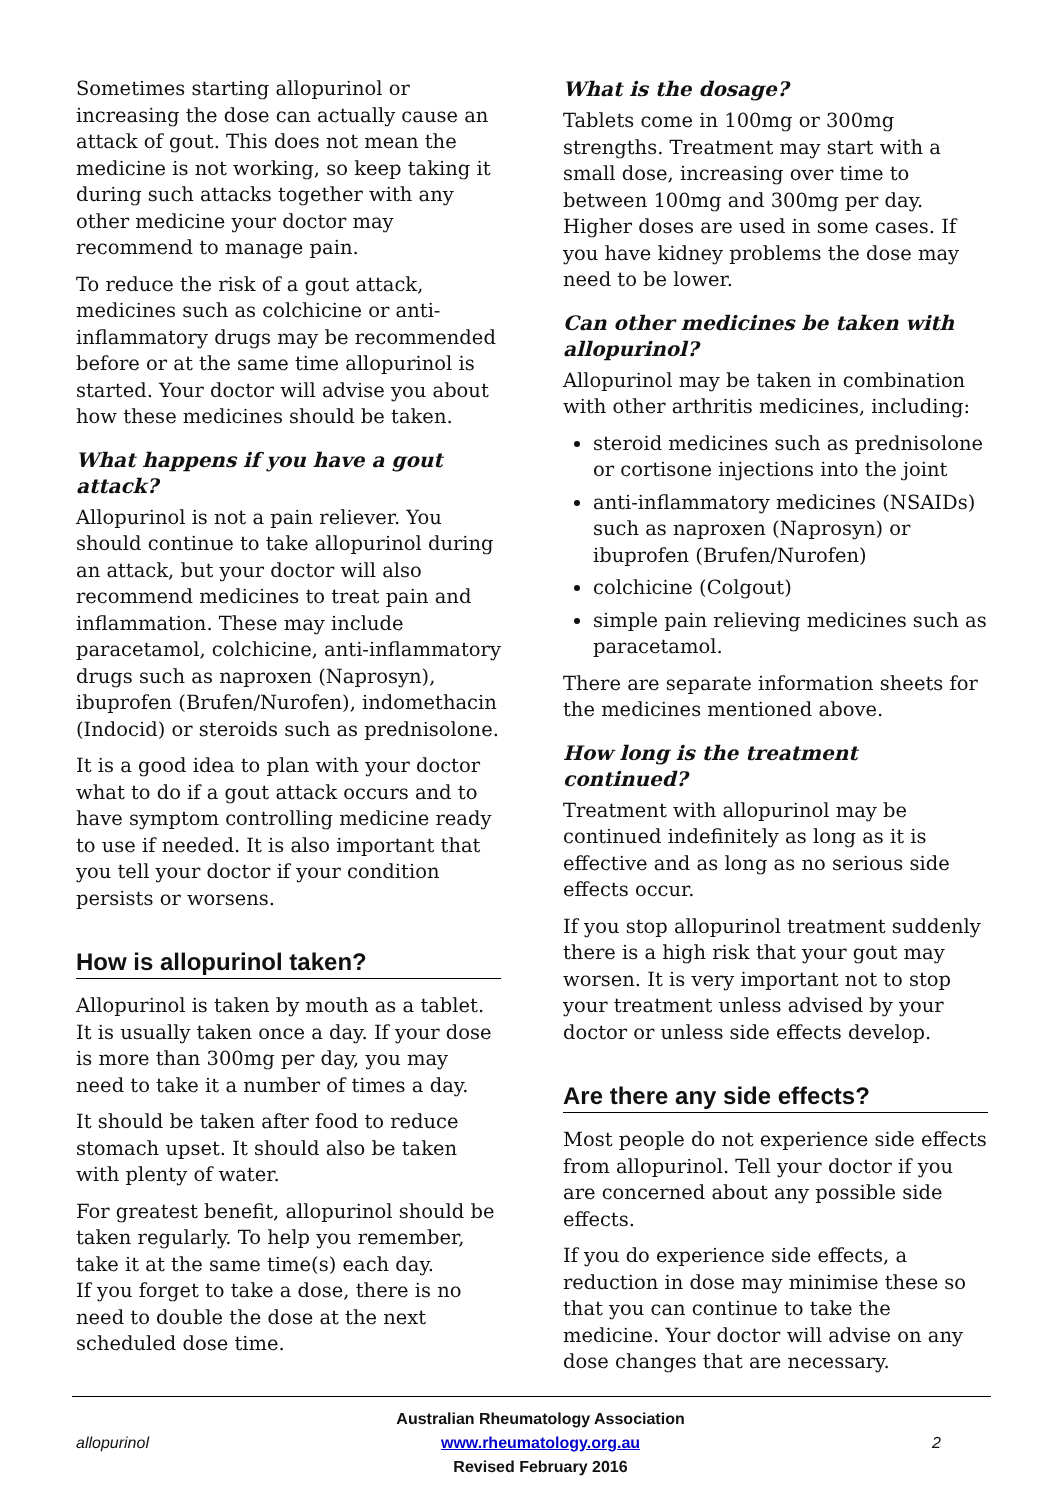Sometimes starting allopurinol or increasing the dose can actually cause an attack of gout. This does not mean the medicine is not working, so keep taking it during such attacks together with any other medicine your doctor may recommend to manage pain.
To reduce the risk of a gout attack, medicines such as colchicine or anti-inflammatory drugs may be recommended before or at the same time allopurinol is started. Your doctor will advise you about how these medicines should be taken.
What happens if you have a gout attack?
Allopurinol is not a pain reliever. You should continue to take allopurinol during an attack, but your doctor will also recommend medicines to treat pain and inflammation. These may include paracetamol, colchicine, anti-inflammatory drugs such as naproxen (Naprosyn), ibuprofen (Brufen/Nurofen), indomethacin (Indocid) or steroids such as prednisolone.
It is a good idea to plan with your doctor what to do if a gout attack occurs and to have symptom controlling medicine ready to use if needed. It is also important that you tell your doctor if your condition persists or worsens.
How is allopurinol taken?
Allopurinol is taken by mouth as a tablet. It is usually taken once a day. If your dose is more than 300mg per day, you may need to take it a number of times a day.
It should be taken after food to reduce stomach upset. It should also be taken with plenty of water.
For greatest benefit, allopurinol should be taken regularly. To help you remember, take it at the same time(s) each day.
If you forget to take a dose, there is no need to double the dose at the next scheduled dose time.
What is the dosage?
Tablets come in 100mg or 300mg strengths. Treatment may start with a small dose, increasing over time to between 100mg and 300mg per day. Higher doses are used in some cases. If you have kidney problems the dose may need to be lower.
Can other medicines be taken with allopurinol?
Allopurinol may be taken in combination with other arthritis medicines, including:
steroid medicines such as prednisolone or cortisone injections into the joint
anti-inflammatory medicines (NSAIDs) such as naproxen (Naprosyn) or ibuprofen (Brufen/Nurofen)
colchicine (Colgout)
simple pain relieving medicines such as paracetamol.
There are separate information sheets for the medicines mentioned above.
How long is the treatment continued?
Treatment with allopurinol may be continued indefinitely as long as it is effective and as long as no serious side effects occur.
If you stop allopurinol treatment suddenly there is a high risk that your gout may worsen. It is very important not to stop your treatment unless advised by your doctor or unless side effects develop.
Are there any side effects?
Most people do not experience side effects from allopurinol. Tell your doctor if you are concerned about any possible side effects.
If you do experience side effects, a reduction in dose may minimise these so that you can continue to take the medicine. Your doctor will advise on any dose changes that are necessary.
allopurinol
Australian Rheumatology Association
www.rheumatology.org.au
Revised February 2016
2